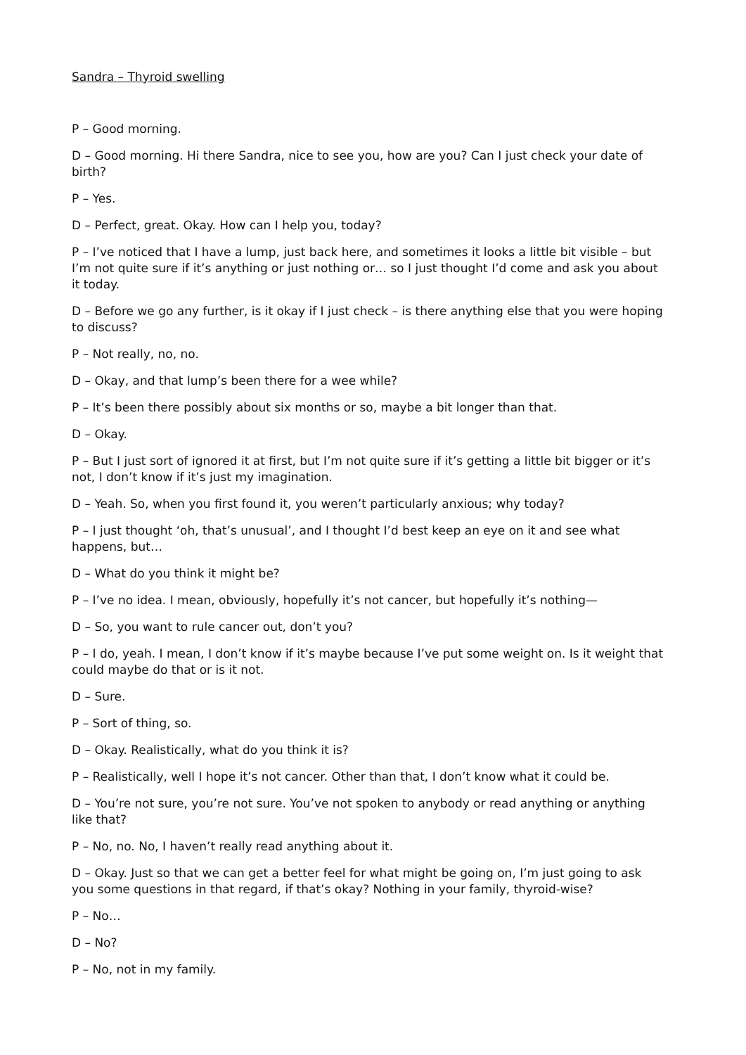Sandra – Thyroid swelling
P – Good morning.
D – Good morning. Hi there Sandra, nice to see you, how are you? Can I just check your date of birth?
P – Yes.
D – Perfect, great. Okay. How can I help you, today?
P – I’ve noticed that I have a lump, just back here, and sometimes it looks a little bit visible – but I’m not quite sure if it’s anything or just nothing or… so I just thought I’d come and ask you about it today.
D – Before we go any further, is it okay if I just check – is there anything else that you were hoping to discuss?
P – Not really, no, no.
D – Okay, and that lump’s been there for a wee while?
P – It’s been there possibly about six months or so, maybe a bit longer than that.
D – Okay.
P – But I just sort of ignored it at first, but I’m not quite sure if it’s getting a little bit bigger or it’s not, I don’t know if it’s just my imagination.
D – Yeah. So, when you first found it, you weren’t particularly anxious; why today?
P – I just thought ‘oh, that’s unusual’, and I thought I’d best keep an eye on it and see what happens, but…
D – What do you think it might be?
P – I’ve no idea. I mean, obviously, hopefully it’s not cancer, but hopefully it’s nothing—
D – So, you want to rule cancer out, don’t you?
P – I do, yeah. I mean, I don’t know if it’s maybe because I’ve put some weight on. Is it weight that could maybe do that or is it not.
D – Sure.
P – Sort of thing, so.
D – Okay. Realistically, what do you think it is?
P – Realistically, well I hope it’s not cancer. Other than that, I don’t know what it could be.
D – You’re not sure, you’re not sure. You’ve not spoken to anybody or read anything or anything like that?
P – No, no. No, I haven’t really read anything about it.
D – Okay. Just so that we can get a better feel for what might be going on, I’m just going to ask you some questions in that regard, if that’s okay? Nothing in your family, thyroid-wise?
P – No…
D – No?
P – No, not in my family.